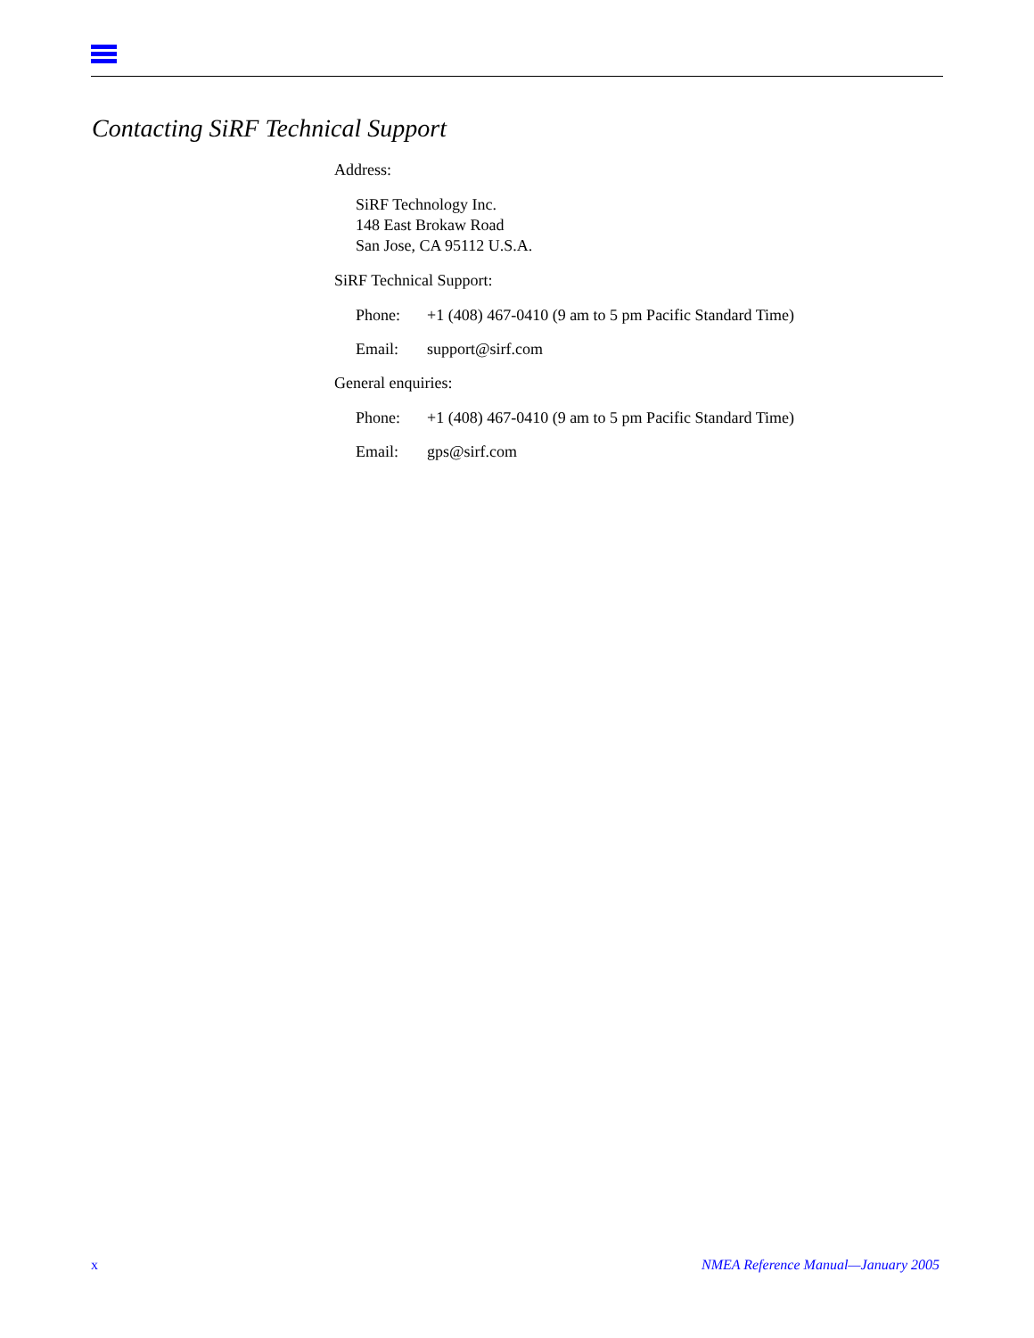Contacting SiRF Technical Support
Address:
SiRF Technology Inc.
148 East Brokaw Road
San Jose, CA 95112 U.S.A.
SiRF Technical Support:
Phone: +1 (408) 467-0410 (9 am to 5 pm Pacific Standard Time)
Email: support@sirf.com
General enquiries:
Phone: +1 (408) 467-0410 (9 am to 5 pm Pacific Standard Time)
Email: gps@sirf.com
x NMEA Reference Manual—January 2005